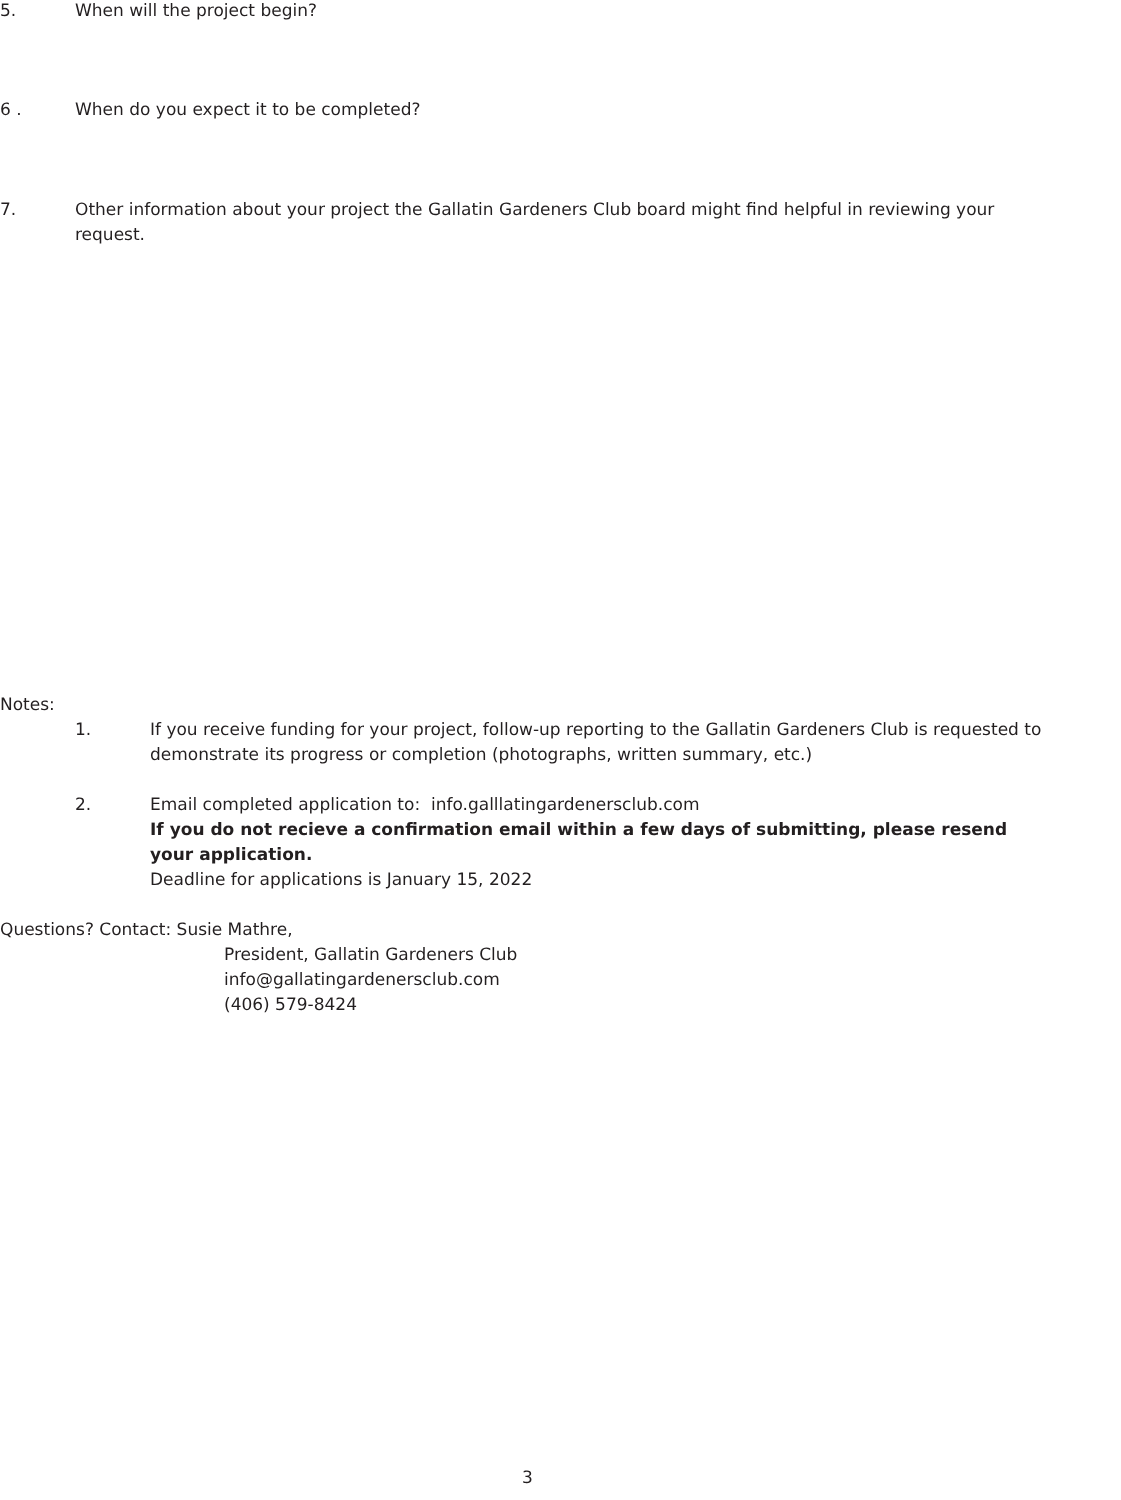5. When will the project begin?
6 . When do you expect it to be completed?
7. Other information about your project the Gallatin Gardeners Club board might find helpful in reviewing your request.
Notes:
1. If you receive funding for your project, follow-up reporting to the Gallatin Gardeners Club is requested to demonstrate its progress or completion (photographs, written summary, etc.)
2. Email completed application to: info.galllatingardenersclub.com
If you do not recieve a confirmation email within a few days of submitting, please resend your application.
Deadline for applications is January 15, 2022
Questions? Contact: Susie Mathre,
President, Gallatin Gardeners Club
info@gallatingardenersclub.com
(406) 579-8424
3